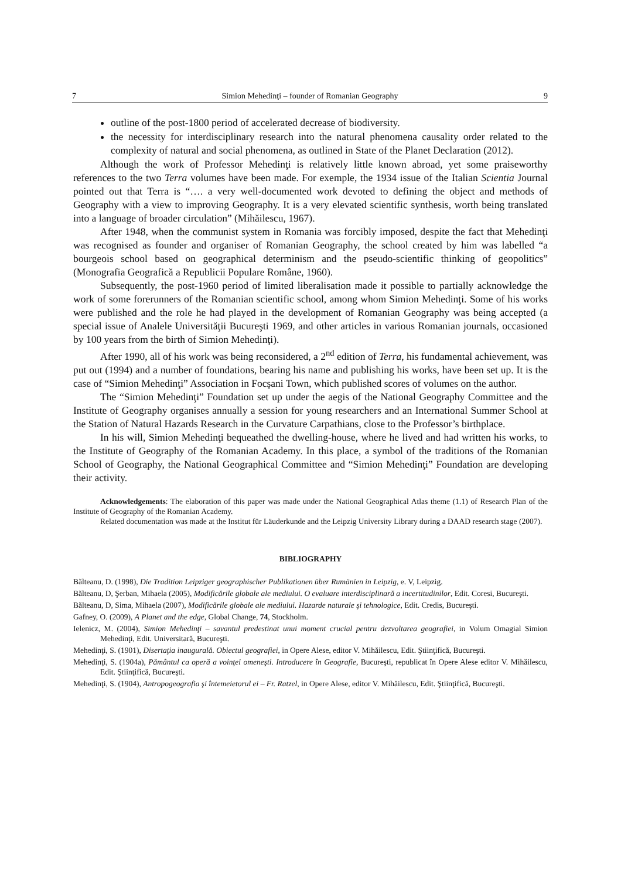7 Simion Mehedinţi – founder of Romanian Geography 9
outline of the post-1800 period of accelerated decrease of biodiversity.
the necessity for interdisciplinary research into the natural phenomena causality order related to the complexity of natural and social phenomena, as outlined in State of the Planet Declaration (2012).
Although the work of Professor Mehedinţi is relatively little known abroad, yet some praiseworthy references to the two Terra volumes have been made. For exemple, the 1934 issue of the Italian Scientia Journal pointed out that Terra is “…. a very well-documented work devoted to defining the object and methods of Geography with a view to improving Geography. It is a very elevated scientific synthesis, worth being translated into a language of broader circulation” (Mihăilescu, 1967).
After 1948, when the communist system in Romania was forcibly imposed, despite the fact that Mehedinţi was recognised as founder and organiser of Romanian Geography, the school created by him was labelled “a bourgeois school based on geographical determinism and the pseudo-scientific thinking of geopolitics” (Monografia Geografică a Republicii Populare Române, 1960).
Subsequently, the post-1960 period of limited liberalisation made it possible to partially acknowledge the work of some forerunners of the Romanian scientific school, among whom Simion Mehedinţi. Some of his works were published and the role he had played in the development of Romanian Geography was being accepted (a special issue of Analele Universităţii Bucureşti 1969, and other articles in various Romanian journals, occasioned by 100 years from the birth of Simion Mehedinţi).
After 1990, all of his work was being reconsidered, a 2<sup>nd</sup> edition of Terra, his fundamental achievement, was put out (1994) and a number of foundations, bearing his name and publishing his works, have been set up. It is the case of “Simion Mehedinţi” Association in Focşani Town, which published scores of volumes on the author.
The “Simion Mehedinţi” Foundation set up under the aegis of the National Geography Committee and the Institute of Geography organises annually a session for young researchers and an International Summer School at the Station of Natural Hazards Research in the Curvature Carpathians, close to the Professor’s birthplace.
In his will, Simion Mehedinţi bequeathed the dwelling-house, where he lived and had written his works, to the Institute of Geography of the Romanian Academy. In this place, a symbol of the traditions of the Romanian School of Geography, the National Geographical Committee and “Simion Mehedinţi” Foundation are developing their activity.
Acknowledgements: The elaboration of this paper was made under the National Geographical Atlas theme (1.1) of Research Plan of the Institute of Geography of the Romanian Academy.
Related documentation was made at the Institut für Läuderkunde and the Leipzig University Library during a DAAD research stage (2007).
BIBLIOGRAPHY
Bălteanu, D. (1998), Die Tradition Leipziger geographischer Publikationen über Rumänien in Leipzig, e. V, Leipzig.
Bălteanu, D, Şerban, Mihaela (2005), Modificările globale ale mediului. O evaluare interdisciplinară a incertitudinilor, Edit. Coresi, Bucureşti.
Bălteanu, D, Sima, Mihaela (2007), Modificările globale ale mediului. Hazarde naturale şi tehnologice, Edit. Credis, Bucureşti.
Gafney, O. (2009), A Planet and the edge, Global Change, 74, Stockholm.
Ielenicz, M. (2004), Simion Mehedinţi – savantul predestinat unui moment crucial pentru dezvoltarea geografiei, in Volum Omagial Simion Mehedinţi, Edit. Universitară, Bucureşti.
Mehedinţi, S. (1901), Disertaţia inaugurală. Obiectul geografiei, in Opere Alese, editor V. Mihăilescu, Edit. Ştiinţifică, Bucureşti.
Mehedinţi, S. (1904a), Pământul ca operă a voinţei omeneşti. Introducere în Geografie, Bucureşti, republicat în Opere Alese editor V. Mihăilescu, Edit. Ştiinţifică, Bucureşti.
Mehedinţi, S. (1904), Antropogeografia şi întemeietorul ei – Fr. Ratzel, in Opere Alese, editor V. Mihăilescu, Edit. Ştiinţifică, Bucureşti.